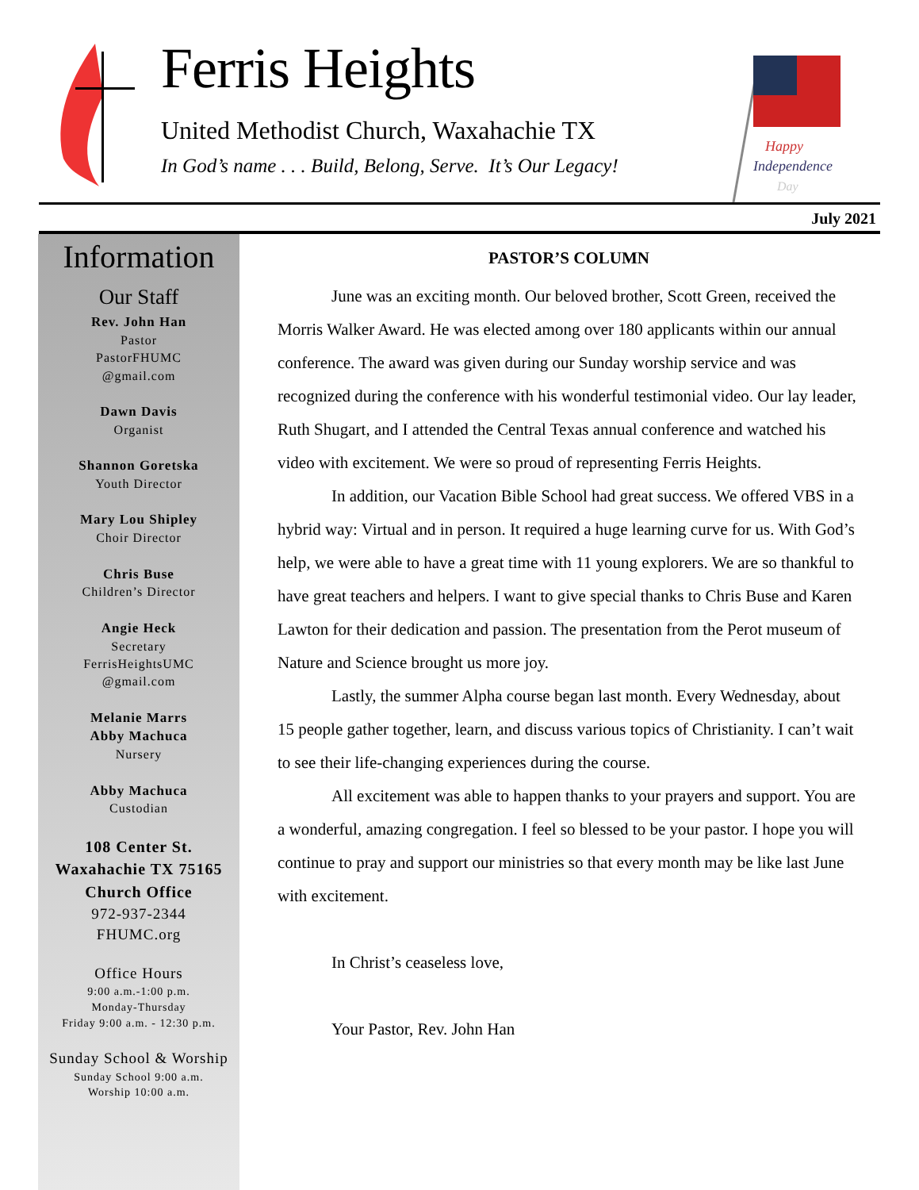Ferris Heights
United Methodist Church, Waxahachie TX
In God’s name . . . Build, Belong, Serve. It’s Our Legacy!
Happy
Independence
Day
July 2021
Information
Our Staff
Rev. John Han
Pastor
PastorFHUMC
@gmail.com
Dawn Davis
Organist
Shannon Goretska
Youth Director
Mary Lou Shipley
Choir Director
Chris Buse
Children’s Director
Angie Heck
Secretary
FerrisHeightsUMC
@gmail.com
Melanie Marrs
Abby Machuca
Nursery
Abby Machuca
Custodian
108 Center St.
Waxahachie TX 75165
Church Office
972-937-2344
FHUMC.org
Office Hours
9:00 a.m.-1:00 p.m.
Monday-Thursday
Friday 9:00 a.m. - 12:30 p.m.
Sunday School & Worship
Sunday School 9:00 a.m.
Worship 10:00 a.m.
PASTOR’S COLUMN
June was an exciting month. Our beloved brother, Scott Green, received the Morris Walker Award. He was elected among over 180 applicants within our annual conference. The award was given during our Sunday worship service and was recognized during the conference with his wonderful testimonial video. Our lay leader, Ruth Shugart, and I attended the Central Texas annual conference and watched his video with excitement. We were so proud of representing Ferris Heights.
In addition, our Vacation Bible School had great success. We offered VBS in a hybrid way: Virtual and in person. It required a huge learning curve for us. With God’s help, we were able to have a great time with 11 young explorers. We are so thankful to have great teachers and helpers. I want to give special thanks to Chris Buse and Karen Lawton for their dedication and passion. The presentation from the Perot museum of Nature and Science brought us more joy.
Lastly, the summer Alpha course began last month. Every Wednesday, about 15 people gather together, learn, and discuss various topics of Christianity. I can’t wait to see their life-changing experiences during the course.
All excitement was able to happen thanks to your prayers and support. You are a wonderful, amazing congregation. I feel so blessed to be your pastor. I hope you will continue to pray and support our ministries so that every month may be like last June with excitement.
In Christ’s ceaseless love,
Your Pastor, Rev. John Han